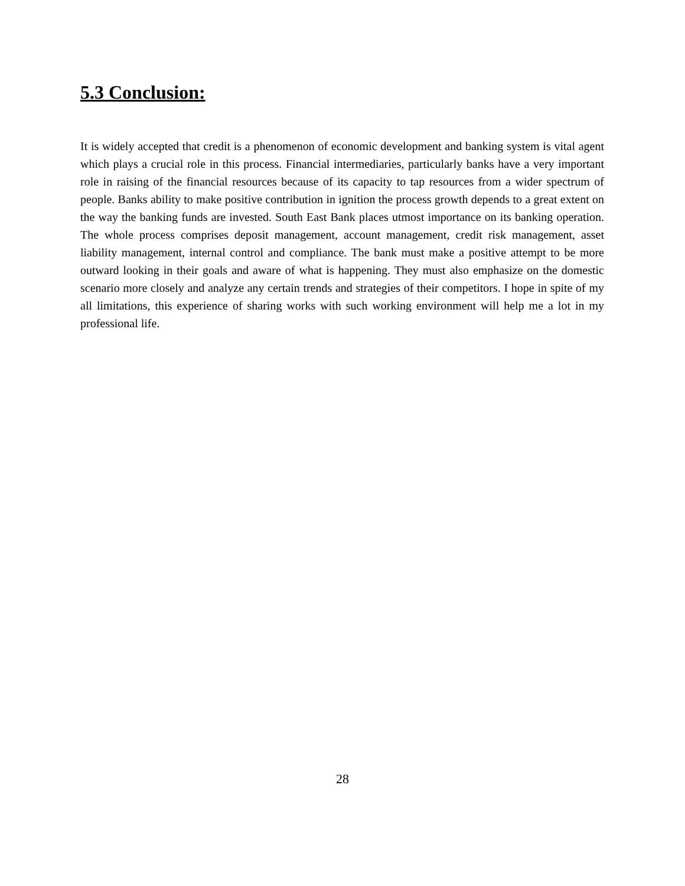5.3 Conclusion:
It is widely accepted that credit is a phenomenon of economic development and banking system is vital agent which plays a crucial role in this process. Financial intermediaries, particularly banks have a very important role in raising of the financial resources because of its capacity to tap resources from a wider spectrum of people. Banks ability to make positive contribution in ignition the process growth depends to a great extent on the way the banking funds are invested. South East Bank places utmost importance on its banking operation. The whole process comprises deposit management, account management, credit risk management, asset liability management, internal control and compliance. The bank must make a positive attempt to be more outward looking in their goals and aware of what is happening. They must also emphasize on the domestic scenario more closely and analyze any certain trends and strategies of their competitors. I hope in spite of my all limitations, this experience of sharing works with such working environment will help me a lot in my professional life.
28